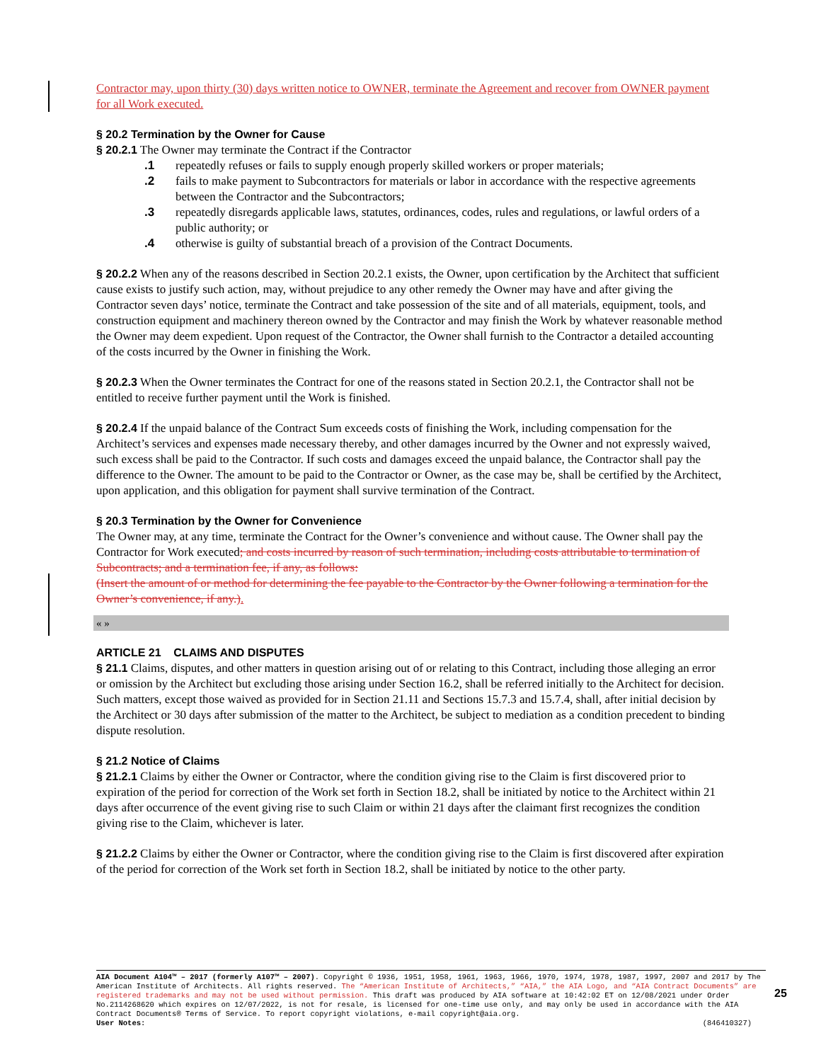Contractor may, upon thirty (30) days written notice to OWNER, terminate the Agreement and recover from OWNER payment for all Work executed.
§ 20.2 Termination by the Owner for Cause
§ 20.2.1 The Owner may terminate the Contract if the Contractor
.1 repeatedly refuses or fails to supply enough properly skilled workers or proper materials;
.2 fails to make payment to Subcontractors for materials or labor in accordance with the respective agreements between the Contractor and the Subcontractors;
.3 repeatedly disregards applicable laws, statutes, ordinances, codes, rules and regulations, or lawful orders of a public authority; or
.4 otherwise is guilty of substantial breach of a provision of the Contract Documents.
§ 20.2.2 When any of the reasons described in Section 20.2.1 exists, the Owner, upon certification by the Architect that sufficient cause exists to justify such action, may, without prejudice to any other remedy the Owner may have and after giving the Contractor seven days’ notice, terminate the Contract and take possession of the site and of all materials, equipment, tools, and construction equipment and machinery thereon owned by the Contractor and may finish the Work by whatever reasonable method the Owner may deem expedient. Upon request of the Contractor, the Owner shall furnish to the Contractor a detailed accounting of the costs incurred by the Owner in finishing the Work.
§ 20.2.3 When the Owner terminates the Contract for one of the reasons stated in Section 20.2.1, the Contractor shall not be entitled to receive further payment until the Work is finished.
§ 20.2.4 If the unpaid balance of the Contract Sum exceeds costs of finishing the Work, including compensation for the Architect’s services and expenses made necessary thereby, and other damages incurred by the Owner and not expressly waived, such excess shall be paid to the Contractor. If such costs and damages exceed the unpaid balance, the Contractor shall pay the difference to the Owner. The amount to be paid to the Contractor or Owner, as the case may be, shall be certified by the Architect, upon application, and this obligation for payment shall survive termination of the Contract.
§ 20.3 Termination by the Owner for Convenience
The Owner may, at any time, terminate the Contract for the Owner’s convenience and without cause. The Owner shall pay the Contractor for Work executed; and costs incurred by reason of such termination, including costs attributable to termination of Subcontracts; and a termination fee, if any, as follows:
(Insert the amount of or method for determining the fee payable to the Contractor by the Owner following a termination for the Owner’s convenience, if any.).
« »
ARTICLE 21 CLAIMS AND DISPUTES
§ 21.1 Claims, disputes, and other matters in question arising out of or relating to this Contract, including those alleging an error or omission by the Architect but excluding those arising under Section 16.2, shall be referred initially to the Architect for decision. Such matters, except those waived as provided for in Section 21.11 and Sections 15.7.3 and 15.7.4, shall, after initial decision by the Architect or 30 days after submission of the matter to the Architect, be subject to mediation as a condition precedent to binding dispute resolution.
§ 21.2 Notice of Claims
§ 21.2.1 Claims by either the Owner or Contractor, where the condition giving rise to the Claim is first discovered prior to expiration of the period for correction of the Work set forth in Section 18.2, shall be initiated by notice to the Architect within 21 days after occurrence of the event giving rise to such Claim or within 21 days after the claimant first recognizes the condition giving rise to the Claim, whichever is later.
§ 21.2.2 Claims by either the Owner or Contractor, where the condition giving rise to the Claim is first discovered after expiration of the period for correction of the Work set forth in Section 18.2, shall be initiated by notice to the other party.
AIA Document A104™ – 2017 (formerly A107™ – 2007). Copyright © 1936, 1951, 1958, 1961, 1963, 1966, 1970, 1974, 1978, 1987, 1997, 2007 and 2017 by The American Institute of Architects. All rights reserved. The “American Institute of Architects,” “AIA,” the AIA Logo, and “AIA Contract Documents” are registered trademarks and may not be used without permission. This draft was produced by AIA software at 10:42:02 ET on 12/08/2021 under Order No.2114268620 which expires on 12/07/2022, is not for resale, is licensed for one-time use only, and may only be used in accordance with the AIA Contract Documents® Terms of Service. To report copyright violations, e-mail copyright@aia.org.
User Notes: (846410327)
25